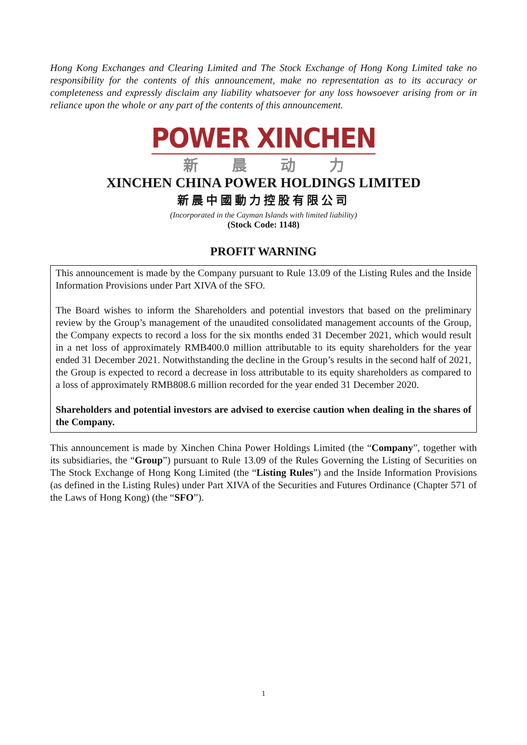Hong Kong Exchanges and Clearing Limited and The Stock Exchange of Hong Kong Limited take no responsibility for the contents of this announcement, make no representation as to its accuracy or completeness and expressly disclaim any liability whatsoever for any loss howsoever arising from or in reliance upon the whole or any part of the contents of this announcement.
POWER XINCHEN
新晨动力
XINCHEN CHINA POWER HOLDINGS LIMITED
新晨中國動力控股有限公司
(Incorporated in the Cayman Islands with limited liability)
(Stock Code: 1148)
PROFIT WARNING
This announcement is made by the Company pursuant to Rule 13.09 of the Listing Rules and the Inside Information Provisions under Part XIVA of the SFO.
The Board wishes to inform the Shareholders and potential investors that based on the preliminary review by the Group’s management of the unaudited consolidated management accounts of the Group, the Company expects to record a loss for the six months ended 31 December 2021, which would result in a net loss of approximately RMB400.0 million attributable to its equity shareholders for the year ended 31 December 2021. Notwithstanding the decline in the Group’s results in the second half of 2021, the Group is expected to record a decrease in loss attributable to its equity shareholders as compared to a loss of approximately RMB808.6 million recorded for the year ended 31 December 2020.
Shareholders and potential investors are advised to exercise caution when dealing in the shares of the Company.
This announcement is made by Xinchen China Power Holdings Limited (the “Company”, together with its subsidiaries, the “Group”) pursuant to Rule 13.09 of the Rules Governing the Listing of Securities on The Stock Exchange of Hong Kong Limited (the “Listing Rules”) and the Inside Information Provisions (as defined in the Listing Rules) under Part XIVA of the Securities and Futures Ordinance (Chapter 571 of the Laws of Hong Kong) (the “SFO”).
1